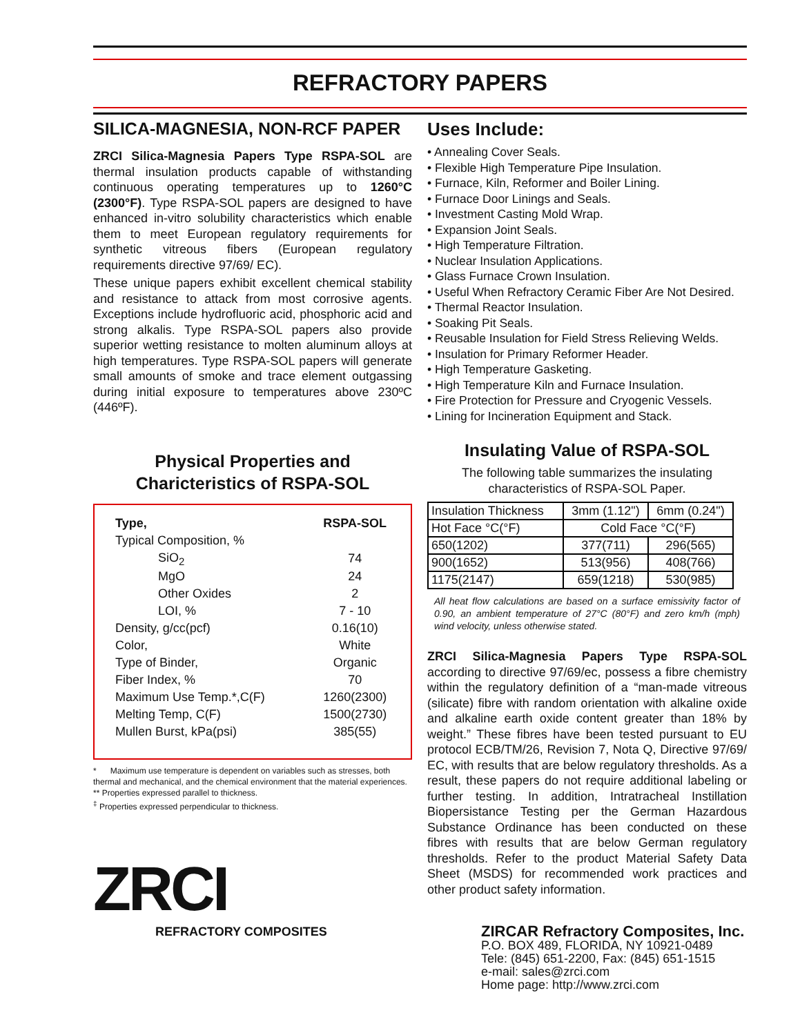REFRACTORY PAPERS
SILICA-MAGNESIA, NON-RCF PAPER
ZRCI Silica-Magnesia Papers Type RSPA-SOL are thermal insulation products capable of withstanding continuous operating temperatures up to 1260°C (2300°F). Type RSPA-SOL papers are designed to have enhanced in-vitro solubility characteristics which enable them to meet European regulatory requirements for synthetic vitreous fibers (European regulatory requirements directive 97/69/ EC).
These unique papers exhibit excellent chemical stability and resistance to attack from most corrosive agents. Exceptions include hydrofluoric acid, phosphoric acid and strong alkalis. Type RSPA-SOL papers also provide superior wetting resistance to molten aluminum alloys at high temperatures. Type RSPA-SOL papers will generate small amounts of smoke and trace element outgassing during initial exposure to temperatures above 230ºC (446ºF).
Physical Properties and
Charicteristics of RSPA-SOL
| Type, | RSPA-SOL |
| Typical Composition, % | |
| SiO<sub>2</sub> | 74 |
| MgO | 24 |
| Other Oxides | 2 |
| LOI, % | 7 - 10 |
| Density, g/cc(pcf) | 0.16(10) |
| Color, | White |
| Type of Binder, | Organic |
| Fiber Index, % | 70 |
| Maximum Use Temp.*,C(F) | 1260(2300) |
| Melting Temp, C(F) | 1500(2730) |
| Mullen Burst, kPa(psi) | 385(55) |
* Maximum use temperature is dependent on variables such as stresses, both thermal and mechanical, and the chemical environment that the material experiences.
** Properties expressed parallel to thickness.
<sup>‡</sup> Properties expressed perpendicular to thickness.
ZRCI
REFRACTORY COMPOSITES
Uses Include:
• Annealing Cover Seals.
• Flexible High Temperature Pipe Insulation.
• Furnace, Kiln, Reformer and Boiler Lining.
• Furnace Door Linings and Seals.
• Investment Casting Mold Wrap.
• Expansion Joint Seals.
• High Temperature Filtration.
• Nuclear Insulation Applications.
• Glass Furnace Crown Insulation.
• Useful When Refractory Ceramic Fiber Are Not Desired.
• Thermal Reactor Insulation.
• Soaking Pit Seals.
• Reusable Insulation for Field Stress Relieving Welds.
• Insulation for Primary Reformer Header.
• High Temperature Gasketing.
• High Temperature Kiln and Furnace Insulation.
• Fire Protection for Pressure and Cryogenic Vessels.
• Lining for Incineration Equipment and Stack.
Insulating Value of RSPA-SOL
The following table summarizes the insulating
characteristics of RSPA-SOL Paper.
| Insulation Thickness | 3mm (1.12") | 6mm (0.24") |
| --- | --- | --- |
| Hot Face °C(°F) | Cold Face °C(°F) | |
| 650(1202) | 377(711) | 296(565) |
| 900(1652) | 513(956) | 408(766) |
| 1175(2147) | 659(1218) | 530(985) |
All heat flow calculations are based on a surface emissivity factor of 0.90, an ambient temperature of 27°C (80°F) and zero km/h (mph) wind velocity, unless otherwise stated.
ZRCI Silica-Magnesia Papers Type RSPA-SOL according to directive 97/69/ec, possess a fibre chemistry within the regulatory definition of a “man-made vitreous (silicate) fibre with random orientation with alkaline oxide and alkaline earth oxide content greater than 18% by weight.” These fibres have been tested pursuant to EU protocol ECB/TM/26, Revision 7, Nota Q, Directive 97/69/ EC, with results that are below regulatory thresholds. As a result, these papers do not require additional labeling or further testing. In addition, Intratracheal Instillation Biopersistance Testing per the German Hazardous Substance Ordinance has been conducted on these fibres with results that are below German regulatory thresholds. Refer to the product Material Safety Data Sheet (MSDS) for recommended work practices and other product safety information.
ZIRCAR Refractory Composites, Inc.
P.O. BOX 489, FLORIDA, NY 10921-0489
Tele: (845) 651-2200, Fax: (845) 651-1515
e-mail: sales@zrci.com
Home page: http://www.zrci.com